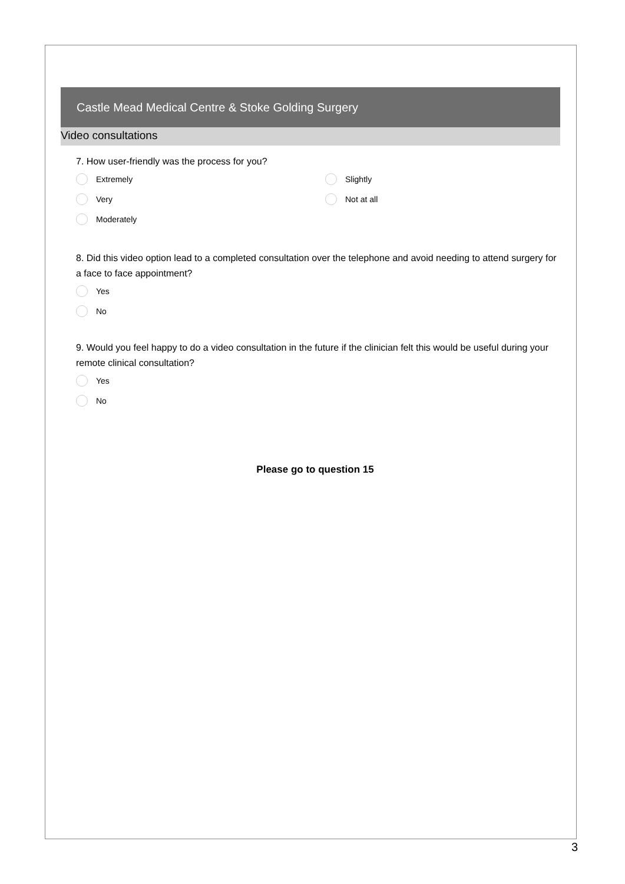Castle Mead Medical Centre & Stoke Golding Surgery
Video consultations
7. How user-friendly was the process for you?
Extremely
Very
Moderately
Slightly
Not at all
8. Did this video option lead to a completed consultation over the telephone and avoid needing to attend surgery for a face to face appointment?
Yes
No
9. Would you feel happy to do a video consultation in the future if the clinician felt this would be useful during your remote clinical consultation?
Yes
No
Please go to question 15
3